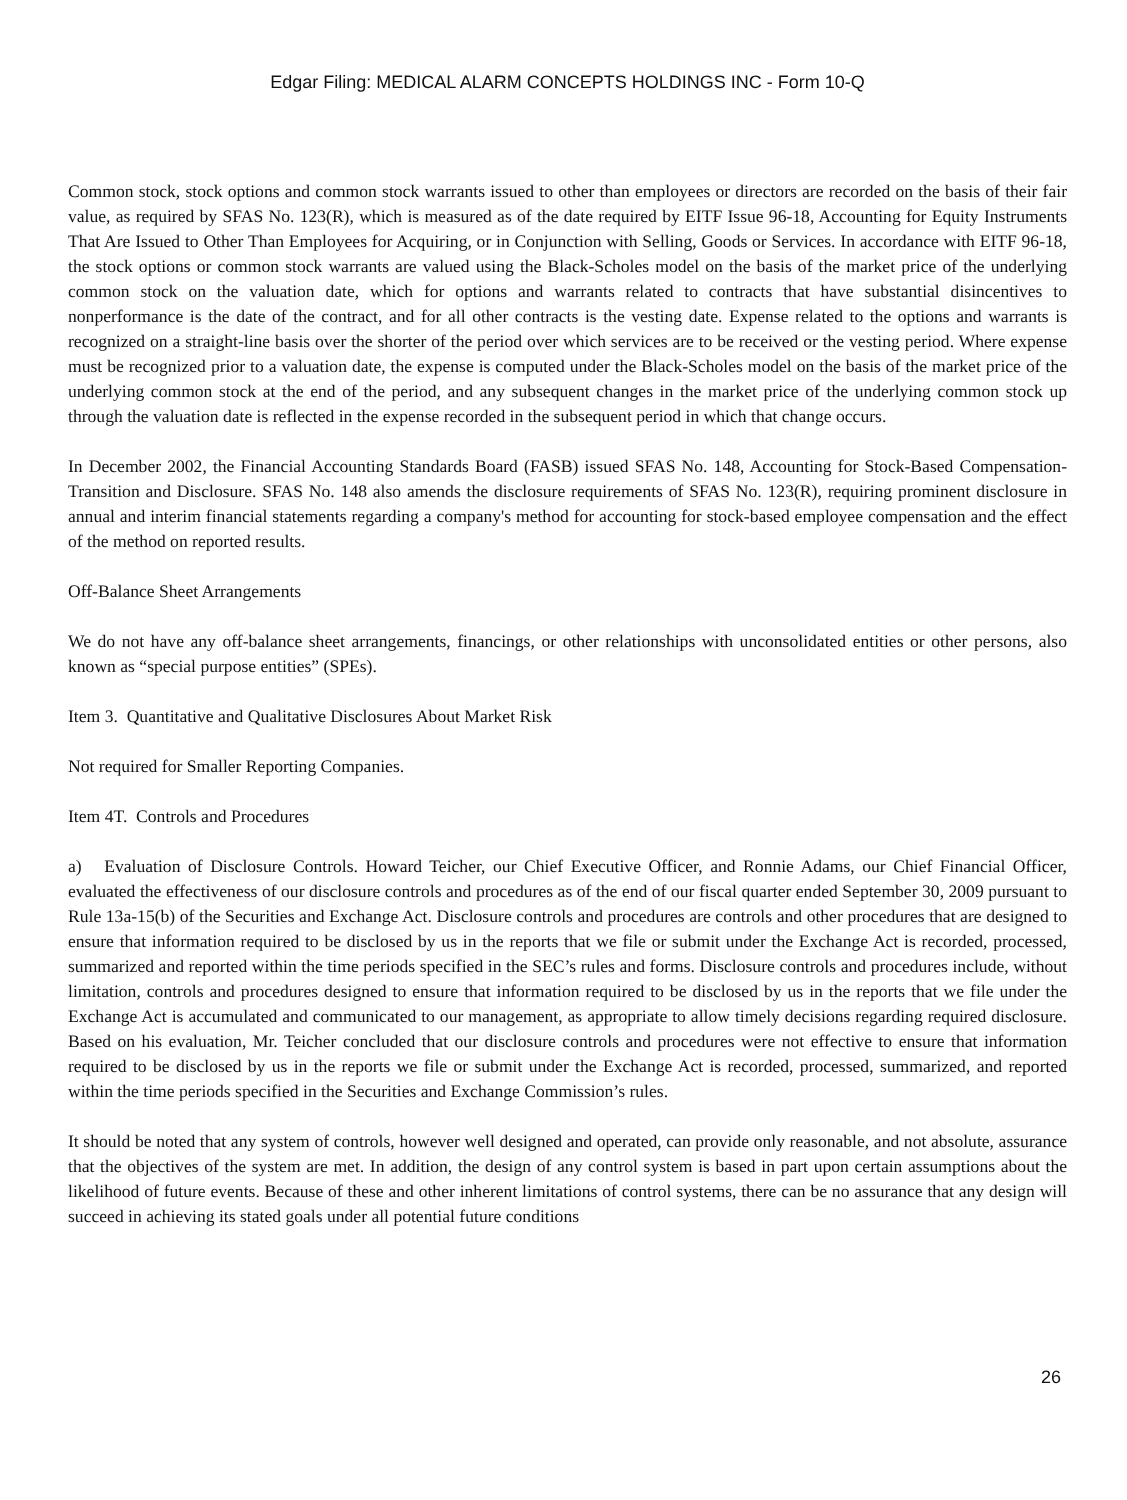Edgar Filing: MEDICAL ALARM CONCEPTS HOLDINGS INC - Form 10-Q
Common stock, stock options and common stock warrants issued to other than employees or directors are recorded on the basis of their fair value, as required by SFAS No. 123(R), which is measured as of the date required by EITF Issue 96-18, Accounting for Equity Instruments That Are Issued to Other Than Employees for Acquiring, or in Conjunction with Selling, Goods or Services. In accordance with EITF 96-18, the stock options or common stock warrants are valued using the Black-Scholes model on the basis of the market price of the underlying common stock on the valuation date, which for options and warrants related to contracts that have substantial disincentives to nonperformance is the date of the contract, and for all other contracts is the vesting date. Expense related to the options and warrants is recognized on a straight-line basis over the shorter of the period over which services are to be received or the vesting period. Where expense must be recognized prior to a valuation date, the expense is computed under the Black-Scholes model on the basis of the market price of the underlying common stock at the end of the period, and any subsequent changes in the market price of the underlying common stock up through the valuation date is reflected in the expense recorded in the subsequent period in which that change occurs.
In December 2002, the Financial Accounting Standards Board (FASB) issued SFAS No. 148, Accounting for Stock-Based Compensation-Transition and Disclosure. SFAS No. 148 also amends the disclosure requirements of SFAS No. 123(R), requiring prominent disclosure in annual and interim financial statements regarding a company's method for accounting for stock-based employee compensation and the effect of the method on reported results.
Off-Balance Sheet Arrangements
We do not have any off-balance sheet arrangements, financings, or other relationships with unconsolidated entities or other persons, also known as “special purpose entities” (SPEs).
Item 3. Quantitative and Qualitative Disclosures About Market Risk
Not required for Smaller Reporting Companies.
Item 4T. Controls and Procedures
a) Evaluation of Disclosure Controls. Howard Teicher, our Chief Executive Officer, and Ronnie Adams, our Chief Financial Officer, evaluated the effectiveness of our disclosure controls and procedures as of the end of our fiscal quarter ended September 30, 2009 pursuant to Rule 13a-15(b) of the Securities and Exchange Act. Disclosure controls and procedures are controls and other procedures that are designed to ensure that information required to be disclosed by us in the reports that we file or submit under the Exchange Act is recorded, processed, summarized and reported within the time periods specified in the SEC’s rules and forms. Disclosure controls and procedures include, without limitation, controls and procedures designed to ensure that information required to be disclosed by us in the reports that we file under the Exchange Act is accumulated and communicated to our management, as appropriate to allow timely decisions regarding required disclosure. Based on his evaluation, Mr. Teicher concluded that our disclosure controls and procedures were not effective to ensure that information required to be disclosed by us in the reports we file or submit under the Exchange Act is recorded, processed, summarized, and reported within the time periods specified in the Securities and Exchange Commission’s rules.
It should be noted that any system of controls, however well designed and operated, can provide only reasonable, and not absolute, assurance that the objectives of the system are met. In addition, the design of any control system is based in part upon certain assumptions about the likelihood of future events. Because of these and other inherent limitations of control systems, there can be no assurance that any design will succeed in achieving its stated goals under all potential future conditions
26